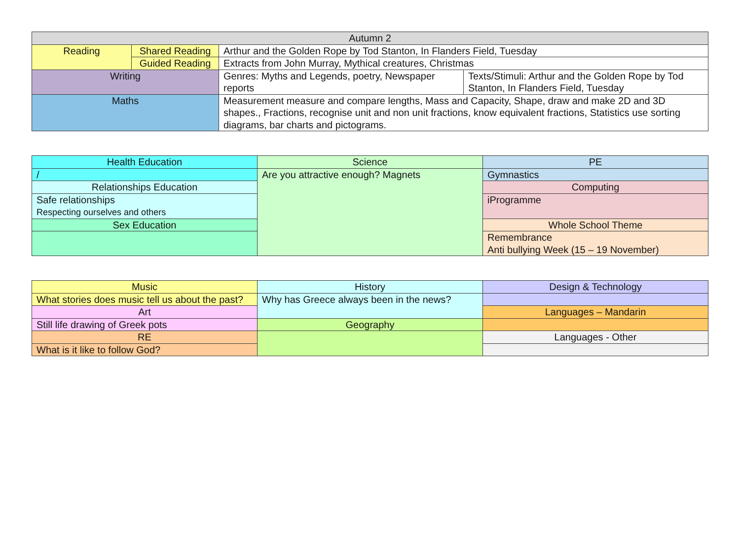| Autumn 2 | | | |
| --- | --- | --- | --- |
| Reading | Shared Reading | Arthur and the Golden Rope by Tod Stanton, In Flanders Field, Tuesday | |
| | Guided Reading | Extracts from John Murray, Mythical creatures, Christmas | |
| Writing | | Genres: Myths and Legends, poetry, Newspaper reports | Texts/Stimuli: Arthur and the Golden Rope by Tod Stanton, In Flanders Field, Tuesday |
| Maths | | Measurement measure and compare lengths, Mass and Capacity, Shape, draw and make 2D and 3D shapes., Fractions, recognise unit and non unit fractions, know equivalent fractions, Statistics use sorting diagrams, bar charts and pictograms. | |
| Health Education | Science | PE |
| --- | --- | --- |
| / | Are you attractive enough? Magnets | Gymnastics |
| Relationships Education | | Computing |
| Safe relationships Respecting ourselves and others | | iProgramme |
| Sex Education | | Whole School Theme |
| | | Remembrance Anti bullying Week (15 – 19 November) |
| Music | History | Design & Technology |
| --- | --- | --- |
| What stories does music tell us about the past? | Why has Greece always been in the news? | |
| Art | | Languages – Mandarin |
| Still life drawing of Greek pots | Geography | |
| RE | | Languages - Other |
| What is it like to follow God? | | |